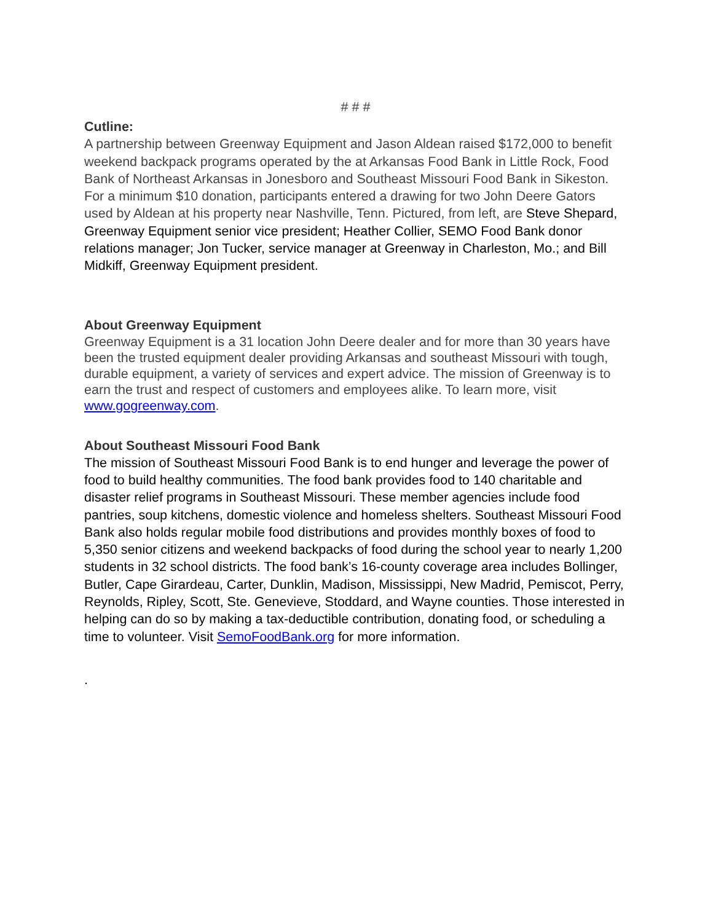# # #
Cutline:
A partnership between Greenway Equipment and Jason Aldean raised $172,000 to benefit weekend backpack programs operated by the at Arkansas Food Bank in Little Rock, Food Bank of Northeast Arkansas in Jonesboro and Southeast Missouri Food Bank in Sikeston. For a minimum $10 donation, participants entered a drawing for two John Deere Gators used by Aldean at his property near Nashville, Tenn. Pictured, from left, are Steve Shepard, Greenway Equipment senior vice president; Heather Collier, SEMO Food Bank donor relations manager; Jon Tucker, service manager at Greenway in Charleston, Mo.; and Bill Midkiff, Greenway Equipment president.
About Greenway Equipment
Greenway Equipment is a 31 location John Deere dealer and for more than 30 years have been the trusted equipment dealer providing Arkansas and southeast Missouri with tough, durable equipment, a variety of services and expert advice. The mission of Greenway is to earn the trust and respect of customers and employees alike. To learn more, visit www.gogreenway.com.
About Southeast Missouri Food Bank
The mission of Southeast Missouri Food Bank is to end hunger and leverage the power of food to build healthy communities. The food bank provides food to 140 charitable and disaster relief programs in Southeast Missouri. These member agencies include food pantries, soup kitchens, domestic violence and homeless shelters. Southeast Missouri Food Bank also holds regular mobile food distributions and provides monthly boxes of food to 5,350 senior citizens and weekend backpacks of food during the school year to nearly 1,200 students in 32 school districts. The food bank’s 16-county coverage area includes Bollinger, Butler, Cape Girardeau, Carter, Dunklin, Madison, Mississippi, New Madrid, Pemiscot, Perry, Reynolds, Ripley, Scott, Ste. Genevieve, Stoddard, and Wayne counties. Those interested in helping can do so by making a tax-deductible contribution, donating food, or scheduling a time to volunteer. Visit SemoFoodBank.org for more information.
.